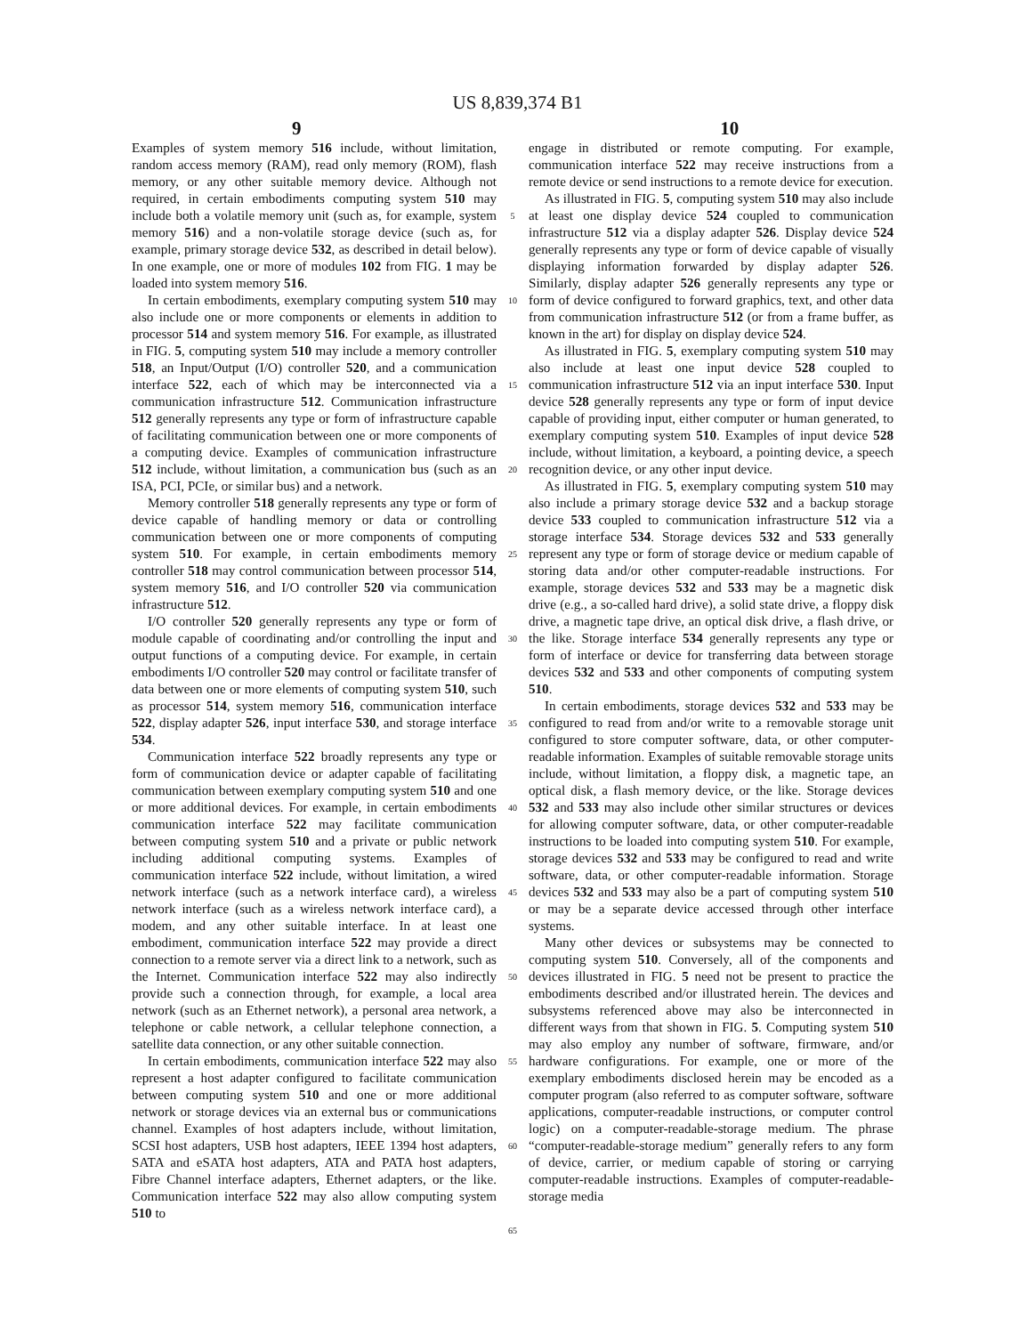US 8,839,374 B1
9 10
Examples of system memory 516 include, without limitation, random access memory (RAM), read only memory (ROM), flash memory, or any other suitable memory device. Although not required, in certain embodiments computing system 510 may include both a volatile memory unit (such as, for example, system memory 516) and a non-volatile storage device (such as, for example, primary storage device 532, as described in detail below). In one example, one or more of modules 102 from FIG. 1 may be loaded into system memory 516.
In certain embodiments, exemplary computing system 510 may also include one or more components or elements in addition to processor 514 and system memory 516. For example, as illustrated in FIG. 5, computing system 510 may include a memory controller 518, an Input/Output (I/O) controller 520, and a communication interface 522, each of which may be interconnected via a communication infrastructure 512. Communication infrastructure 512 generally represents any type or form of infrastructure capable of facilitating communication between one or more components of a computing device. Examples of communication infrastructure 512 include, without limitation, a communication bus (such as an ISA, PCI, PCIe, or similar bus) and a network.
Memory controller 518 generally represents any type or form of device capable of handling memory or data or controlling communication between one or more components of computing system 510. For example, in certain embodiments memory controller 518 may control communication between processor 514, system memory 516, and I/O controller 520 via communication infrastructure 512.
I/O controller 520 generally represents any type or form of module capable of coordinating and/or controlling the input and output functions of a computing device. For example, in certain embodiments I/O controller 520 may control or facilitate transfer of data between one or more elements of computing system 510, such as processor 514, system memory 516, communication interface 522, display adapter 526, input interface 530, and storage interface 534.
Communication interface 522 broadly represents any type or form of communication device or adapter capable of facilitating communication between exemplary computing system 510 and one or more additional devices. For example, in certain embodiments communication interface 522 may facilitate communication between computing system 510 and a private or public network including additional computing systems. Examples of communication interface 522 include, without limitation, a wired network interface (such as a network interface card), a wireless network interface (such as a wireless network interface card), a modem, and any other suitable interface. In at least one embodiment, communication interface 522 may provide a direct connection to a remote server via a direct link to a network, such as the Internet. Communication interface 522 may also indirectly provide such a connection through, for example, a local area network (such as an Ethernet network), a personal area network, a telephone or cable network, a cellular telephone connection, a satellite data connection, or any other suitable connection.
In certain embodiments, communication interface 522 may also represent a host adapter configured to facilitate communication between computing system 510 and one or more additional network or storage devices via an external bus or communications channel. Examples of host adapters include, without limitation, SCSI host adapters, USB host adapters, IEEE 1394 host adapters, SATA and eSATA host adapters, ATA and PATA host adapters, Fibre Channel interface adapters, Ethernet adapters, or the like. Communication interface 522 may also allow computing system 510 to
5
10
15
20
25
30
35
40
45
50
55
60
65
engage in distributed or remote computing. For example, communication interface 522 may receive instructions from a remote device or send instructions to a remote device for execution.
As illustrated in FIG. 5, computing system 510 may also include at least one display device 524 coupled to communication infrastructure 512 via a display adapter 526. Display device 524 generally represents any type or form of device capable of visually displaying information forwarded by display adapter 526. Similarly, display adapter 526 generally represents any type or form of device configured to forward graphics, text, and other data from communication infrastructure 512 (or from a frame buffer, as known in the art) for display on display device 524.
As illustrated in FIG. 5, exemplary computing system 510 may also include at least one input device 528 coupled to communication infrastructure 512 via an input interface 530. Input device 528 generally represents any type or form of input device capable of providing input, either computer or human generated, to exemplary computing system 510. Examples of input device 528 include, without limitation, a keyboard, a pointing device, a speech recognition device, or any other input device.
As illustrated in FIG. 5, exemplary computing system 510 may also include a primary storage device 532 and a backup storage device 533 coupled to communication infrastructure 512 via a storage interface 534. Storage devices 532 and 533 generally represent any type or form of storage device or medium capable of storing data and/or other computer-readable instructions. For example, storage devices 532 and 533 may be a magnetic disk drive (e.g., a so-called hard drive), a solid state drive, a floppy disk drive, a magnetic tape drive, an optical disk drive, a flash drive, or the like. Storage interface 534 generally represents any type or form of interface or device for transferring data between storage devices 532 and 533 and other components of computing system 510.
In certain embodiments, storage devices 532 and 533 may be configured to read from and/or write to a removable storage unit configured to store computer software, data, or other computer-readable information. Examples of suitable removable storage units include, without limitation, a floppy disk, a magnetic tape, an optical disk, a flash memory device, or the like. Storage devices 532 and 533 may also include other similar structures or devices for allowing computer software, data, or other computer-readable instructions to be loaded into computing system 510. For example, storage devices 532 and 533 may be configured to read and write software, data, or other computer-readable information. Storage devices 532 and 533 may also be a part of computing system 510 or may be a separate device accessed through other interface systems.
Many other devices or subsystems may be connected to computing system 510. Conversely, all of the components and devices illustrated in FIG. 5 need not be present to practice the embodiments described and/or illustrated herein. The devices and subsystems referenced above may also be interconnected in different ways from that shown in FIG. 5. Computing system 510 may also employ any number of software, firmware, and/or hardware configurations. For example, one or more of the exemplary embodiments disclosed herein may be encoded as a computer program (also referred to as computer software, software applications, computer-readable instructions, or computer control logic) on a computer-readable-storage medium. The phrase “computer-readable-storage medium” generally refers to any form of device, carrier, or medium capable of storing or carrying computer-readable instructions. Examples of computer-readable-storage media